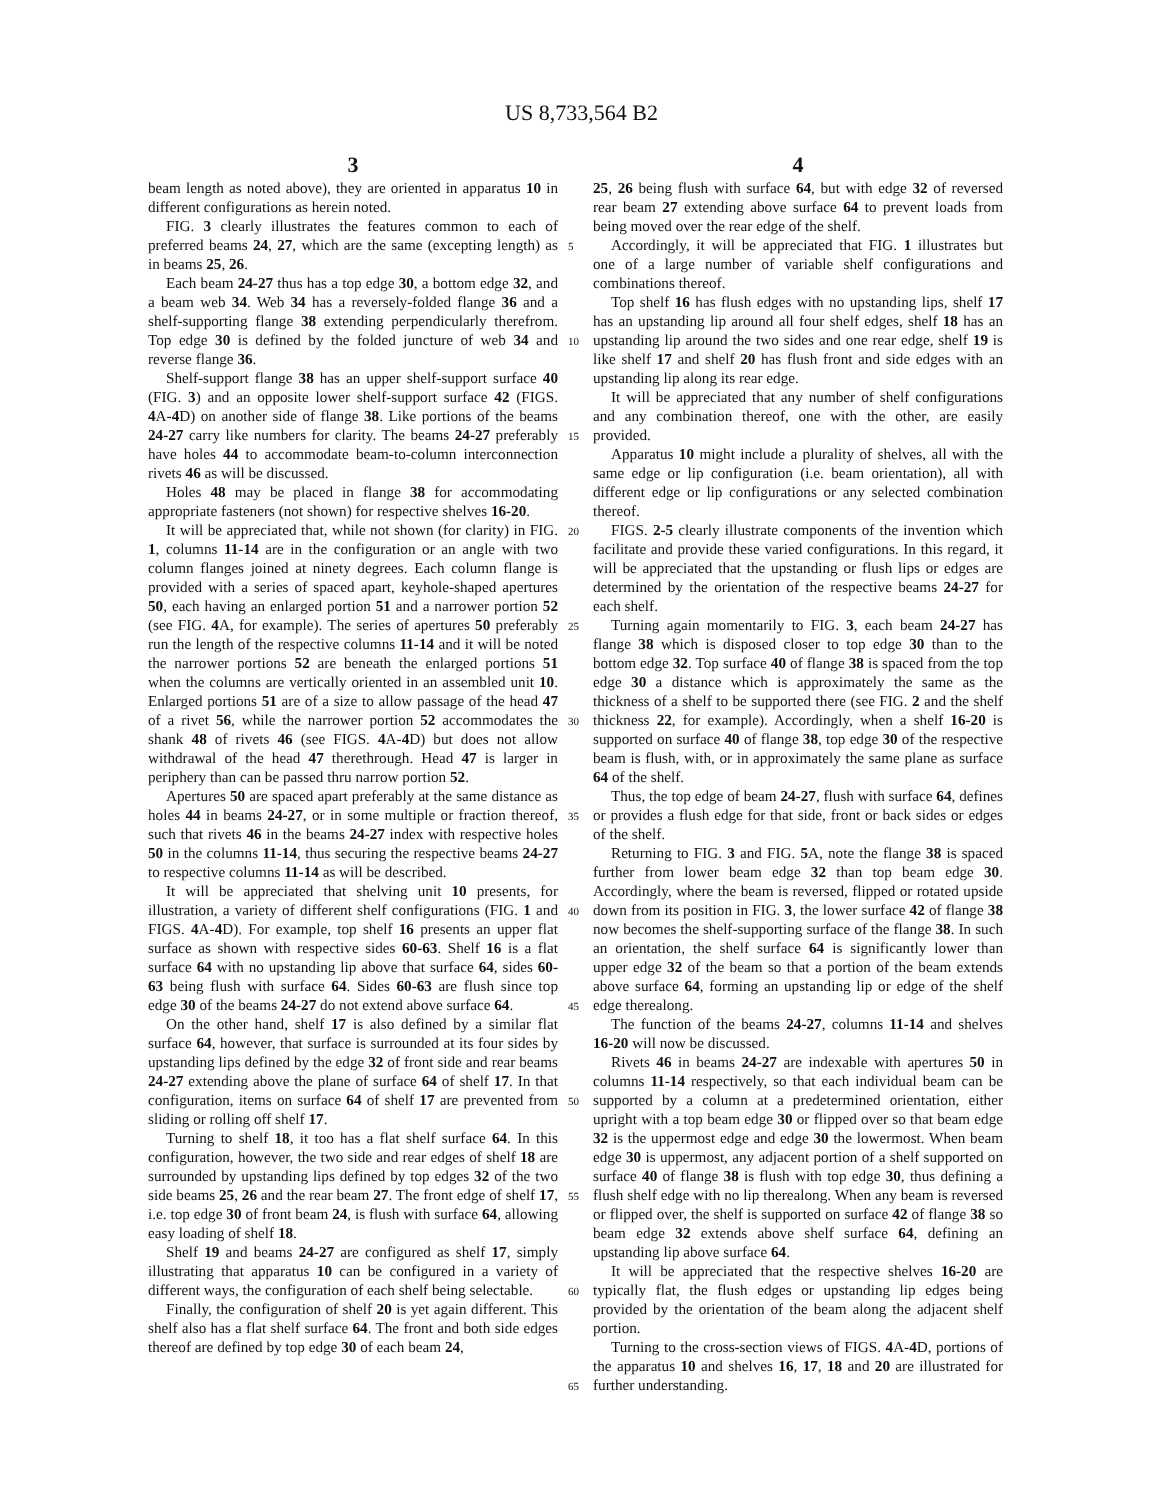US 8,733,564 B2
3
beam length as noted above), they are oriented in apparatus 10 in different configurations as herein noted.
FIG. 3 clearly illustrates the features common to each of preferred beams 24, 27, which are the same (excepting length) as in beams 25, 26.
Each beam 24-27 thus has a top edge 30, a bottom edge 32, and a beam web 34. Web 34 has a reversely-folded flange 36 and a shelf-supporting flange 38 extending perpendicularly therefrom. Top edge 30 is defined by the folded juncture of web 34 and reverse flange 36.
Shelf-support flange 38 has an upper shelf-support surface 40 (FIG. 3) and an opposite lower shelf-support surface 42 (FIGS. 4 A-4 D) on another side of flange 38. Like portions of the beams 24-27 carry like numbers for clarity. The beams 24-27 preferably have holes 44 to accommodate beam-to-column interconnection rivets 46 as will be discussed.
Holes 48 may be placed in flange 38 for accommodating appropriate fasteners (not shown) for respective shelves 16-20.
It will be appreciated that, while not shown (for clarity) in FIG. 1, columns 11-14 are in the configuration or an angle with two column flanges joined at ninety degrees. Each column flange is provided with a series of spaced apart, keyhole-shaped apertures 50, each having an enlarged portion 51 and a narrower portion 52 (see FIG. 4 A, for example). The series of apertures 50 preferably run the length of the respective columns 11-14 and it will be noted the narrower portions 52 are beneath the enlarged portions 51 when the columns are vertically oriented in an assembled unit 10. Enlarged portions 51 are of a size to allow passage of the head 47 of a rivet 56, while the narrower portion 52 accommodates the shank 48 of rivets 46 (see FIGS. 4 A-4 D) but does not allow withdrawal of the head 47 therethrough. Head 47 is larger in periphery than can be passed thru narrow portion 52.
Apertures 50 are spaced apart preferably at the same distance as holes 44 in beams 24-27, or in some multiple or fraction thereof, such that rivets 46 in the beams 24-27 index with respective holes 50 in the columns 11-14, thus securing the respective beams 24-27 to respective columns 11-14 as will be described.
It will be appreciated that shelving unit 10 presents, for illustration, a variety of different shelf configurations (FIG. 1 and FIGS. 4 A-4 D). For example, top shelf 16 presents an upper flat surface as shown with respective sides 60-63. Shelf 16 is a flat surface 64 with no upstanding lip above that surface 64, sides 60-63 being flush with surface 64. Sides 60-63 are flush since top edge 30 of the beams 24-27 do not extend above surface 64.
On the other hand, shelf 17 is also defined by a similar flat surface 64, however, that surface is surrounded at its four sides by upstanding lips defined by the edge 32 of front side and rear beams 24-27 extending above the plane of surface 64 of shelf 17. In that configuration, items on surface 64 of shelf 17 are prevented from sliding or rolling off shelf 17.
Turning to shelf 18, it too has a flat shelf surface 64. In this configuration, however, the two side and rear edges of shelf 18 are surrounded by upstanding lips defined by top edges 32 of the two side beams 25, 26 and the rear beam 27. The front edge of shelf 17, i.e. top edge 30 of front beam 24, is flush with surface 64, allowing easy loading of shelf 18.
Shelf 19 and beams 24-27 are configured as shelf 17, simply illustrating that apparatus 10 can be configured in a variety of different ways, the configuration of each shelf being selectable.
Finally, the configuration of shelf 20 is yet again different. This shelf also has a flat shelf surface 64. The front and both side edges thereof are defined by top edge 30 of each beam 24,
4
25, 26 being flush with surface 64, but with edge 32 of reversed rear beam 27 extending above surface 64 to prevent loads from being moved over the rear edge of the shelf.
Accordingly, it will be appreciated that FIG. 1 illustrates but one of a large number of variable shelf configurations and combinations thereof.
Top shelf 16 has flush edges with no upstanding lips, shelf 17 has an upstanding lip around all four shelf edges, shelf 18 has an upstanding lip around the two sides and one rear edge, shelf 19 is like shelf 17 and shelf 20 has flush front and side edges with an upstanding lip along its rear edge.
It will be appreciated that any number of shelf configurations and any combination thereof, one with the other, are easily provided.
Apparatus 10 might include a plurality of shelves, all with the same edge or lip configuration (i.e. beam orientation), all with different edge or lip configurations or any selected combination thereof.
FIGS. 2-5 clearly illustrate components of the invention which facilitate and provide these varied configurations. In this regard, it will be appreciated that the upstanding or flush lips or edges are determined by the orientation of the respective beams 24-27 for each shelf.
Turning again momentarily to FIG. 3, each beam 24-27 has flange 38 which is disposed closer to top edge 30 than to the bottom edge 32. Top surface 40 of flange 38 is spaced from the top edge 30 a distance which is approximately the same as the thickness of a shelf to be supported there (see FIG. 2 and the shelf thickness 22, for example). Accordingly, when a shelf 16-20 is supported on surface 40 of flange 38, top edge 30 of the respective beam is flush, with, or in approximately the same plane as surface 64 of the shelf.
Thus, the top edge of beam 24-27, flush with surface 64, defines or provides a flush edge for that side, front or back sides or edges of the shelf.
Returning to FIG. 3 and FIG. 5 A, note the flange 38 is spaced further from lower beam edge 32 than top beam edge 30. Accordingly, where the beam is reversed, flipped or rotated upside down from its position in FIG. 3, the lower surface 42 of flange 38 now becomes the shelf-supporting surface of the flange 38. In such an orientation, the shelf surface 64 is significantly lower than upper edge 32 of the beam so that a portion of the beam extends above surface 64, forming an upstanding lip or edge of the shelf edge therealong.
The function of the beams 24-27, columns 11-14 and shelves 16-20 will now be discussed.
Rivets 46 in beams 24-27 are indexable with apertures 50 in columns 11-14 respectively, so that each individual beam can be supported by a column at a predetermined orientation, either upright with a top beam edge 30 or flipped over so that beam edge 32 is the uppermost edge and edge 30 the lowermost. When beam edge 30 is uppermost, any adjacent portion of a shelf supported on surface 40 of flange 38 is flush with top edge 30, thus defining a flush shelf edge with no lip therealong. When any beam is reversed or flipped over, the shelf is supported on surface 42 of flange 38 so beam edge 32 extends above shelf surface 64, defining an upstanding lip above surface 64.
It will be appreciated that the respective shelves 16-20 are typically flat, the flush edges or upstanding lip edges being provided by the orientation of the beam along the adjacent shelf portion.
Turning to the cross-section views of FIGS. 4 A-4 D, portions of the apparatus 10 and shelves 16, 17, 18 and 20 are illustrated for further understanding.
5
10
15
20
25
30
35
40
45
50
55
60
65